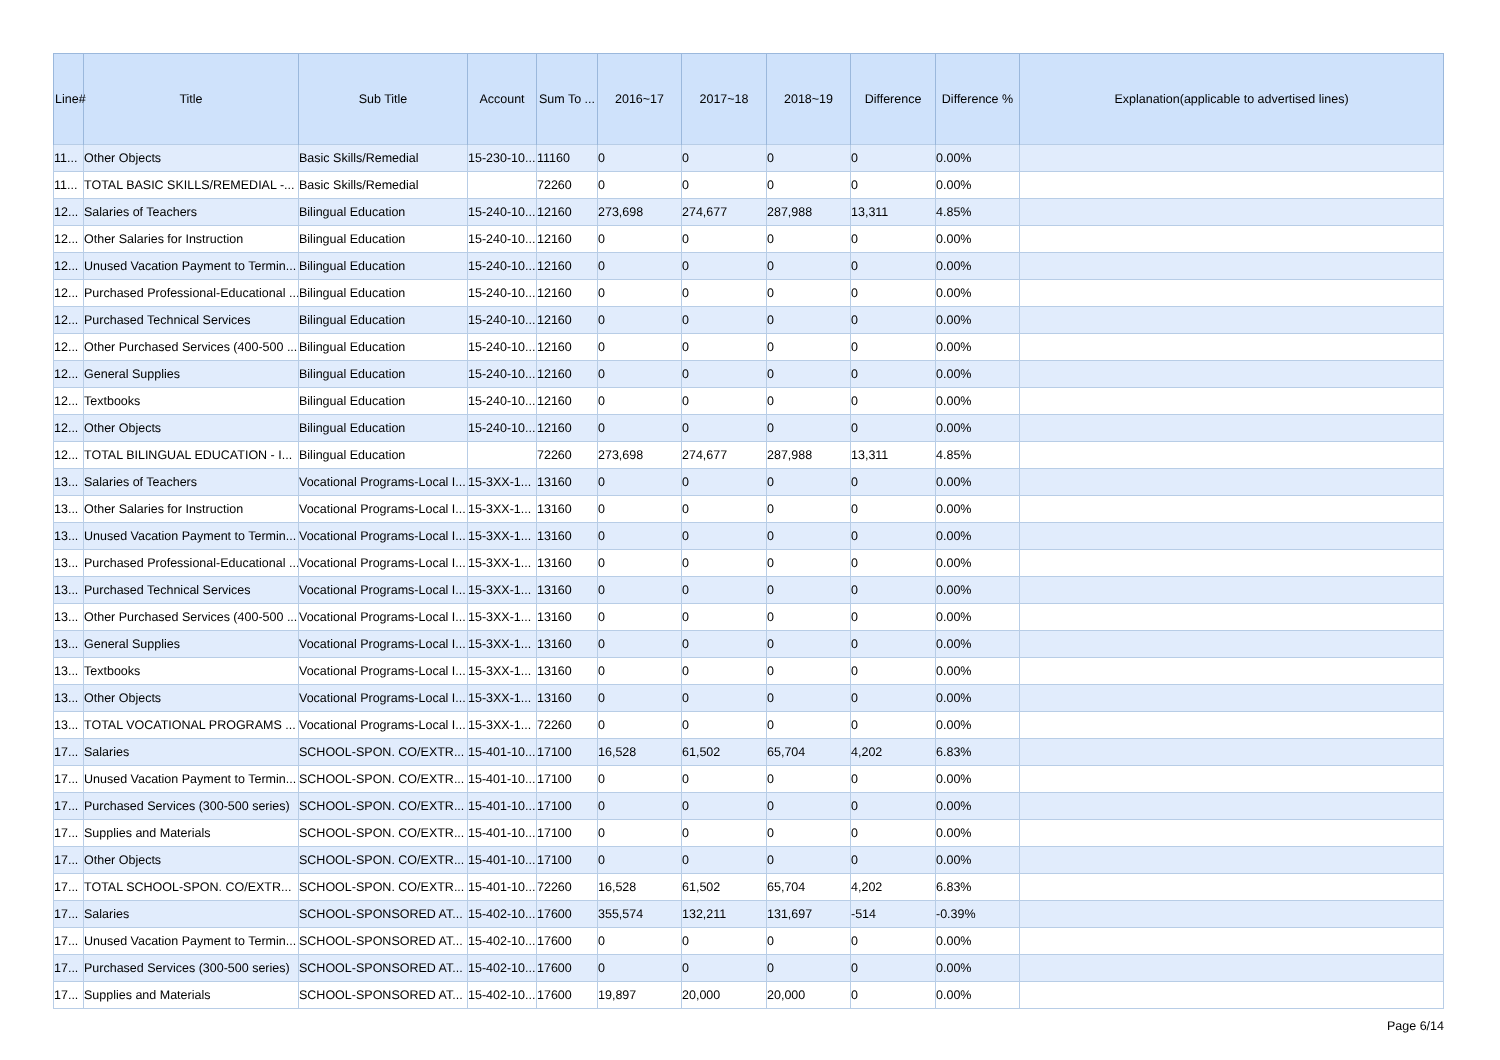| Line# | Title | Sub Title | Account | Sum To ... | 2016~17 | 2017~18 | 2018~19 | Difference | Difference % | Explanation(applicable to advertised lines) |
| --- | --- | --- | --- | --- | --- | --- | --- | --- | --- | --- |
| 11... | Other Objects | Basic Skills/Remedial | 15-230-10... | 11160 | 0 | 0 | 0 | 0 | 0.00% | |
| 11... | TOTAL BASIC SKILLS/REMEDIAL -... | Basic Skills/Remedial | | 72260 | 0 | 0 | 0 | 0 | 0.00% | |
| 12... | Salaries of Teachers | Bilingual Education | 15-240-10... | 12160 | 273,698 | 274,677 | 287,988 | 13,311 | 4.85% | |
| 12... | Other Salaries for Instruction | Bilingual Education | 15-240-10... | 12160 | 0 | 0 | 0 | 0 | 0.00% | |
| 12... | Unused Vacation Payment to Termin... | Bilingual Education | 15-240-10... | 12160 | 0 | 0 | 0 | 0 | 0.00% | |
| 12... | Purchased Professional-Educational ... | Bilingual Education | 15-240-10... | 12160 | 0 | 0 | 0 | 0 | 0.00% | |
| 12... | Purchased Technical Services | Bilingual Education | 15-240-10... | 12160 | 0 | 0 | 0 | 0 | 0.00% | |
| 12... | Other Purchased Services (400-500 ... | Bilingual Education | 15-240-10... | 12160 | 0 | 0 | 0 | 0 | 0.00% | |
| 12... | General Supplies | Bilingual Education | 15-240-10... | 12160 | 0 | 0 | 0 | 0 | 0.00% | |
| 12... | Textbooks | Bilingual Education | 15-240-10... | 12160 | 0 | 0 | 0 | 0 | 0.00% | |
| 12... | Other Objects | Bilingual Education | 15-240-10... | 12160 | 0 | 0 | 0 | 0 | 0.00% | |
| 12... | TOTAL BILINGUAL EDUCATION - I... | Bilingual Education | | 72260 | 273,698 | 274,677 | 287,988 | 13,311 | 4.85% | |
| 13... | Salaries of Teachers | Vocational Programs-Local I... | 15-3XX-1... | 13160 | 0 | 0 | 0 | 0 | 0.00% | |
| 13... | Other Salaries for Instruction | Vocational Programs-Local I... | 15-3XX-1... | 13160 | 0 | 0 | 0 | 0 | 0.00% | |
| 13... | Unused Vacation Payment to Termin... | Vocational Programs-Local I... | 15-3XX-1... | 13160 | 0 | 0 | 0 | 0 | 0.00% | |
| 13... | Purchased Professional-Educational ... | Vocational Programs-Local I... | 15-3XX-1... | 13160 | 0 | 0 | 0 | 0 | 0.00% | |
| 13... | Purchased Technical Services | Vocational Programs-Local I... | 15-3XX-1... | 13160 | 0 | 0 | 0 | 0 | 0.00% | |
| 13... | Other Purchased Services (400-500 ... | Vocational Programs-Local I... | 15-3XX-1... | 13160 | 0 | 0 | 0 | 0 | 0.00% | |
| 13... | General Supplies | Vocational Programs-Local I... | 15-3XX-1... | 13160 | 0 | 0 | 0 | 0 | 0.00% | |
| 13... | Textbooks | Vocational Programs-Local I... | 15-3XX-1... | 13160 | 0 | 0 | 0 | 0 | 0.00% | |
| 13... | Other Objects | Vocational Programs-Local I... | 15-3XX-1... | 13160 | 0 | 0 | 0 | 0 | 0.00% | |
| 13... | TOTAL VOCATIONAL PROGRAMS ... | Vocational Programs-Local I... | 15-3XX-1... | 72260 | 0 | 0 | 0 | 0 | 0.00% | |
| 17... | Salaries | SCHOOL-SPON. CO/EXTR... | 15-401-10... | 17100 | 16,528 | 61,502 | 65,704 | 4,202 | 6.83% | |
| 17... | Unused Vacation Payment to Termin... | SCHOOL-SPON. CO/EXTR... | 15-401-10... | 17100 | 0 | 0 | 0 | 0 | 0.00% | |
| 17... | Purchased Services (300-500 series) | SCHOOL-SPON. CO/EXTR... | 15-401-10... | 17100 | 0 | 0 | 0 | 0 | 0.00% | |
| 17... | Supplies and Materials | SCHOOL-SPON. CO/EXTR... | 15-401-10... | 17100 | 0 | 0 | 0 | 0 | 0.00% | |
| 17... | Other Objects | SCHOOL-SPON. CO/EXTR... | 15-401-10... | 17100 | 0 | 0 | 0 | 0 | 0.00% | |
| 17... | TOTAL SCHOOL-SPON. CO/EXTR... | SCHOOL-SPON. CO/EXTR... | 15-401-10... | 72260 | 16,528 | 61,502 | 65,704 | 4,202 | 6.83% | |
| 17... | Salaries | SCHOOL-SPONSORED AT... | 15-402-10... | 17600 | 355,574 | 132,211 | 131,697 | -514 | -0.39% | |
| 17... | Unused Vacation Payment to Termin... | SCHOOL-SPONSORED AT... | 15-402-10... | 17600 | 0 | 0 | 0 | 0 | 0.00% | |
| 17... | Purchased Services (300-500 series) | SCHOOL-SPONSORED AT... | 15-402-10... | 17600 | 0 | 0 | 0 | 0 | 0.00% | |
| 17... | Supplies and Materials | SCHOOL-SPONSORED AT... | 15-402-10... | 17600 | 19,897 | 20,000 | 20,000 | 0 | 0.00% | |
Page 6/14